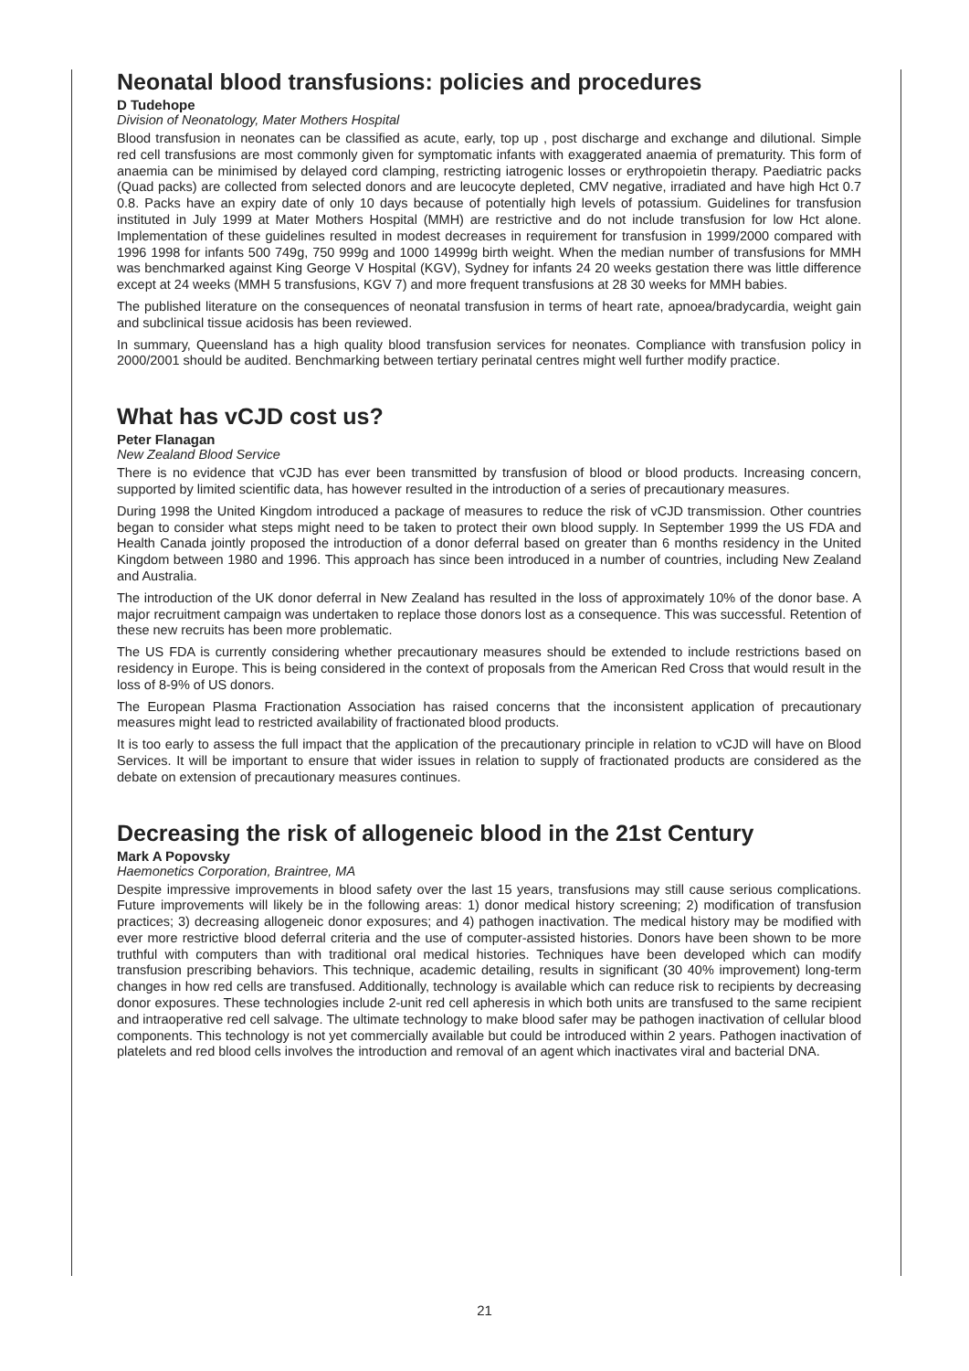Neonatal blood transfusions: policies and procedures
D Tudehope
Division of Neonatology, Mater Mothers Hospital
Blood transfusion in neonates can be classified as acute, early, top up , post discharge and exchange and dilutional. Simple red cell transfusions are most commonly given for symptomatic infants with exaggerated anaemia of prematurity. This form of anaemia can be minimised by delayed cord clamping, restricting iatrogenic losses or erythropoietin therapy. Paediatric packs (Quad packs) are collected from selected donors and are leucocyte depleted, CMV negative, irradiated and have high Hct 0.7 0.8. Packs have an expiry date of only 10 days because of potentially high levels of potassium. Guidelines for transfusion instituted in July 1999 at Mater Mothers Hospital (MMH) are restrictive and do not include transfusion for low Hct alone. Implementation of these guidelines resulted in modest decreases in requirement for transfusion in 1999/2000 compared with 1996 1998 for infants 500 749g, 750 999g and 1000 14999g birth weight. When the median number of transfusions for MMH was benchmarked against King George V Hospital (KGV), Sydney for infants 24 20 weeks gestation there was little difference except at 24 weeks (MMH 5 transfusions, KGV 7) and more frequent transfusions at 28 30 weeks for MMH babies.
The published literature on the consequences of neonatal transfusion in terms of heart rate, apnoea/bradycardia, weight gain and subclinical tissue acidosis has been reviewed.
In summary, Queensland has a high quality blood transfusion services for neonates. Compliance with transfusion policy in 2000/2001 should be audited. Benchmarking between tertiary perinatal centres might well further modify practice.
What has vCJD cost us?
Peter Flanagan
New Zealand Blood Service
There is no evidence that vCJD has ever been transmitted by transfusion of blood or blood products. Increasing concern, supported by limited scientific data, has however resulted in the introduction of a series of precautionary measures.
During 1998 the United Kingdom introduced a package of measures to reduce the risk of vCJD transmission. Other countries began to consider what steps might need to be taken to protect their own blood supply. In September 1999 the US FDA and Health Canada jointly proposed the introduction of a donor deferral based on greater than 6 months residency in the United Kingdom between 1980 and 1996. This approach has since been introduced in a number of countries, including New Zealand and Australia.
The introduction of the UK donor deferral in New Zealand has resulted in the loss of approximately 10% of the donor base. A major recruitment campaign was undertaken to replace those donors lost as a consequence. This was successful. Retention of these new recruits has been more problematic.
The US FDA is currently considering whether precautionary measures should be extended to include restrictions based on residency in Europe. This is being considered in the context of proposals from the American Red Cross that would result in the loss of 8-9% of US donors.
The European Plasma Fractionation Association has raised concerns that the inconsistent application of precautionary measures might lead to restricted availability of fractionated blood products.
It is too early to assess the full impact that the application of the precautionary principle in relation to vCJD will have on Blood Services. It will be important to ensure that wider issues in relation to supply of fractionated products are considered as the debate on extension of precautionary measures continues.
Decreasing the risk of allogeneic blood in the 21st Century
Mark A Popovsky
Haemonetics Corporation, Braintree, MA
Despite impressive improvements in blood safety over the last 15 years, transfusions may still cause serious complications. Future improvements will likely be in the following areas: 1) donor medical history screening; 2) modification of transfusion practices; 3) decreasing allogeneic donor exposures; and 4) pathogen inactivation. The medical history may be modified with ever more restrictive blood deferral criteria and the use of computer-assisted histories. Donors have been shown to be more truthful with computers than with traditional oral medical histories. Techniques have been developed which can modify transfusion prescribing behaviors. This technique, academic detailing, results in significant (30 40% improvement) long-term changes in how red cells are transfused. Additionally, technology is available which can reduce risk to recipients by decreasing donor exposures. These technologies include 2-unit red cell apheresis in which both units are transfused to the same recipient and intraoperative red cell salvage. The ultimate technology to make blood safer may be pathogen inactivation of cellular blood components. This technology is not yet commercially available but could be introduced within 2 years. Pathogen inactivation of platelets and red blood cells involves the introduction and removal of an agent which inactivates viral and bacterial DNA.
21